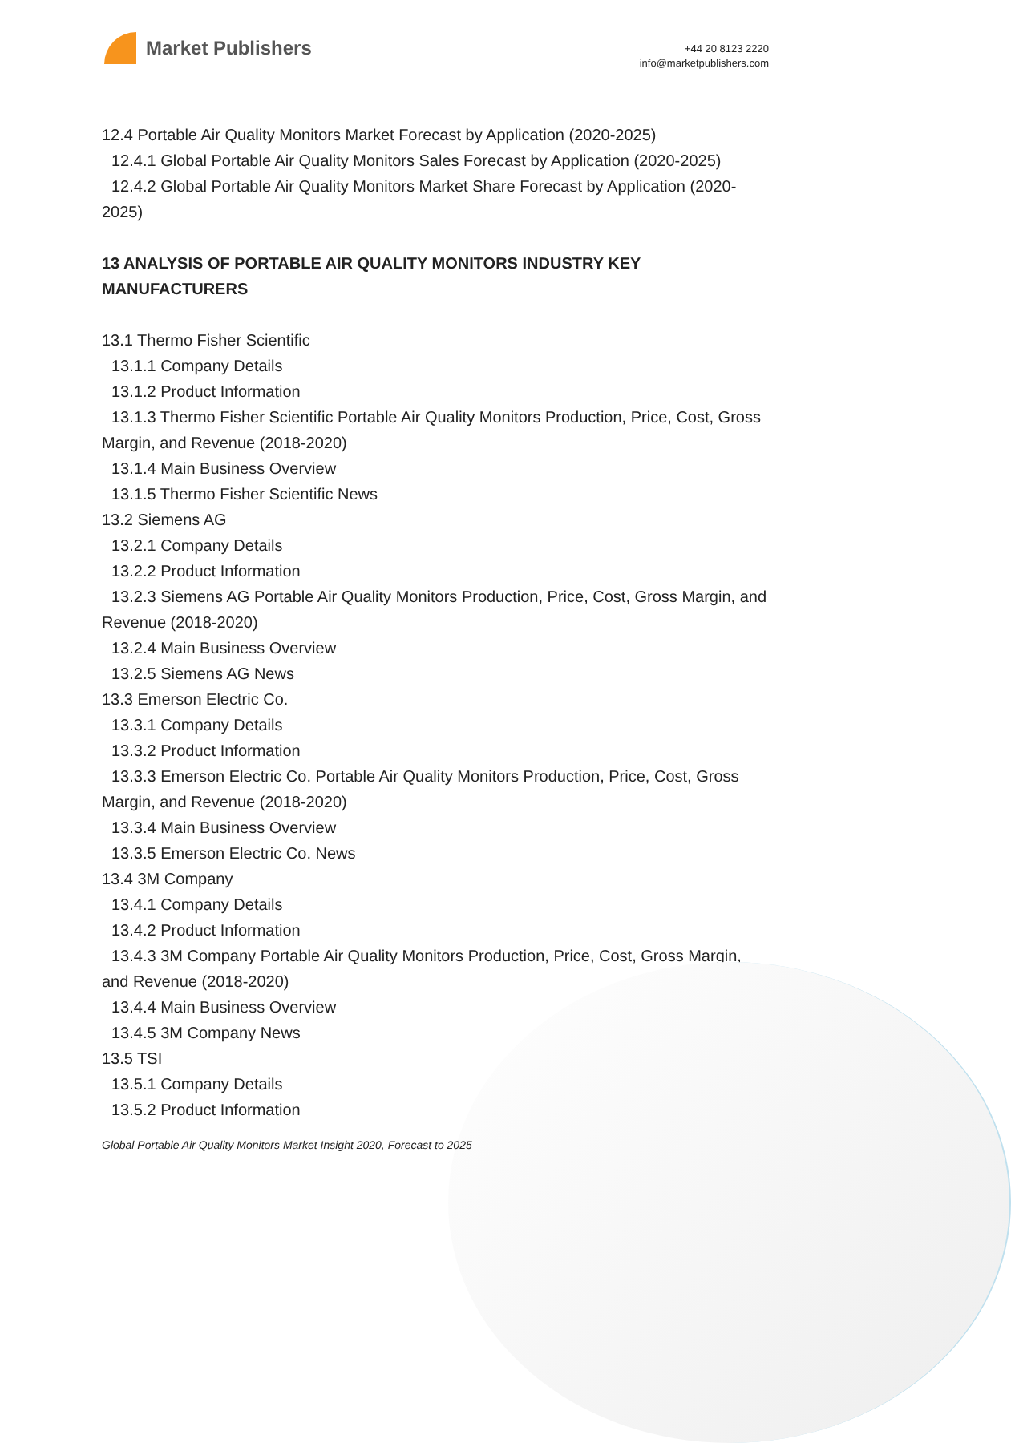Market Publishers
+44 20 8123 2220
info@marketpublishers.com
12.4 Portable Air Quality Monitors Market Forecast by Application (2020-2025)
12.4.1 Global Portable Air Quality Monitors Sales Forecast by Application (2020-2025)
12.4.2 Global Portable Air Quality Monitors Market Share Forecast by Application (2020-2025)
13 ANALYSIS OF PORTABLE AIR QUALITY MONITORS INDUSTRY KEY MANUFACTURERS
13.1 Thermo Fisher Scientific
13.1.1 Company Details
13.1.2 Product Information
13.1.3 Thermo Fisher Scientific Portable Air Quality Monitors Production, Price, Cost, Gross Margin, and Revenue (2018-2020)
13.1.4 Main Business Overview
13.1.5 Thermo Fisher Scientific News
13.2 Siemens AG
13.2.1 Company Details
13.2.2 Product Information
13.2.3 Siemens AG Portable Air Quality Monitors Production, Price, Cost, Gross Margin, and Revenue (2018-2020)
13.2.4 Main Business Overview
13.2.5 Siemens AG News
13.3 Emerson Electric Co.
13.3.1 Company Details
13.3.2 Product Information
13.3.3 Emerson Electric Co. Portable Air Quality Monitors Production, Price, Cost, Gross Margin, and Revenue (2018-2020)
13.3.4 Main Business Overview
13.3.5 Emerson Electric Co. News
13.4 3M Company
13.4.1 Company Details
13.4.2 Product Information
13.4.3 3M Company Portable Air Quality Monitors Production, Price, Cost, Gross Margin, and Revenue (2018-2020)
13.4.4 Main Business Overview
13.4.5 3M Company News
13.5 TSI
13.5.1 Company Details
13.5.2 Product Information
Global Portable Air Quality Monitors Market Insight 2020, Forecast to 2025